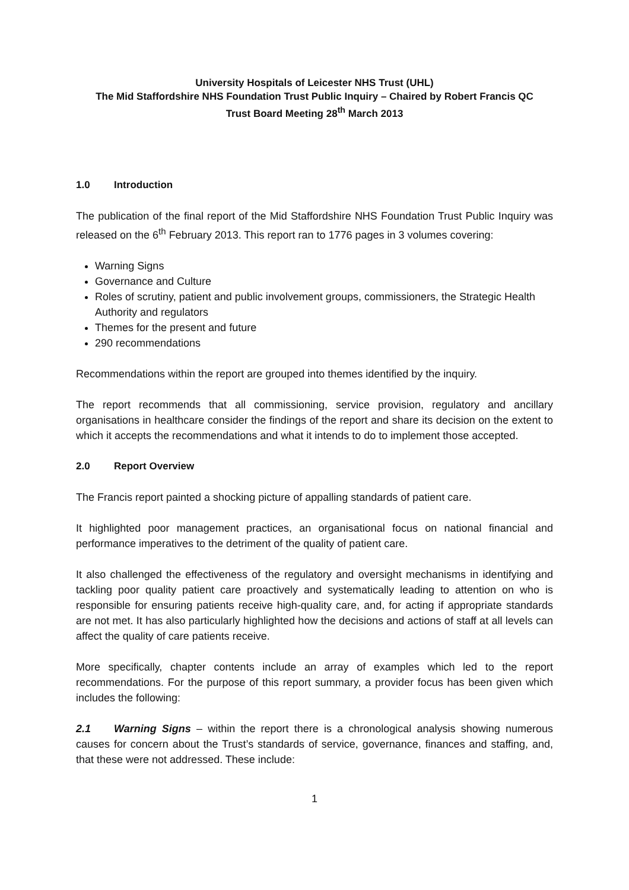University Hospitals of Leicester NHS Trust (UHL)
The Mid Staffordshire NHS Foundation Trust Public Inquiry – Chaired by Robert Francis QC
Trust Board Meeting 28<sup>th</sup> March 2013
1.0 Introduction
The publication of the final report of the Mid Staffordshire NHS Foundation Trust Public Inquiry was released on the 6<sup>th</sup> February 2013. This report ran to 1776 pages in 3 volumes covering:
Warning Signs
Governance and Culture
Roles of scrutiny, patient and public involvement groups, commissioners, the Strategic Health Authority and regulators
Themes for the present and future
290 recommendations
Recommendations within the report are grouped into themes identified by the inquiry.
The report recommends that all commissioning, service provision, regulatory and ancillary organisations in healthcare consider the findings of the report and share its decision on the extent to which it accepts the recommendations and what it intends to do to implement those accepted.
2.0 Report Overview
The Francis report painted a shocking picture of appalling standards of patient care.
It highlighted poor management practices, an organisational focus on national financial and performance imperatives to the detriment of the quality of patient care.
It also challenged the effectiveness of the regulatory and oversight mechanisms in identifying and tackling poor quality patient care proactively and systematically leading to attention on who is responsible for ensuring patients receive high-quality care, and, for acting if appropriate standards are not met. It has also particularly highlighted how the decisions and actions of staff at all levels can affect the quality of care patients receive.
More specifically, chapter contents include an array of examples which led to the report recommendations. For the purpose of this report summary, a provider focus has been given which includes the following:
2.1 Warning Signs – within the report there is a chronological analysis showing numerous causes for concern about the Trust’s standards of service, governance, finances and staffing, and, that these were not addressed. These include:
1